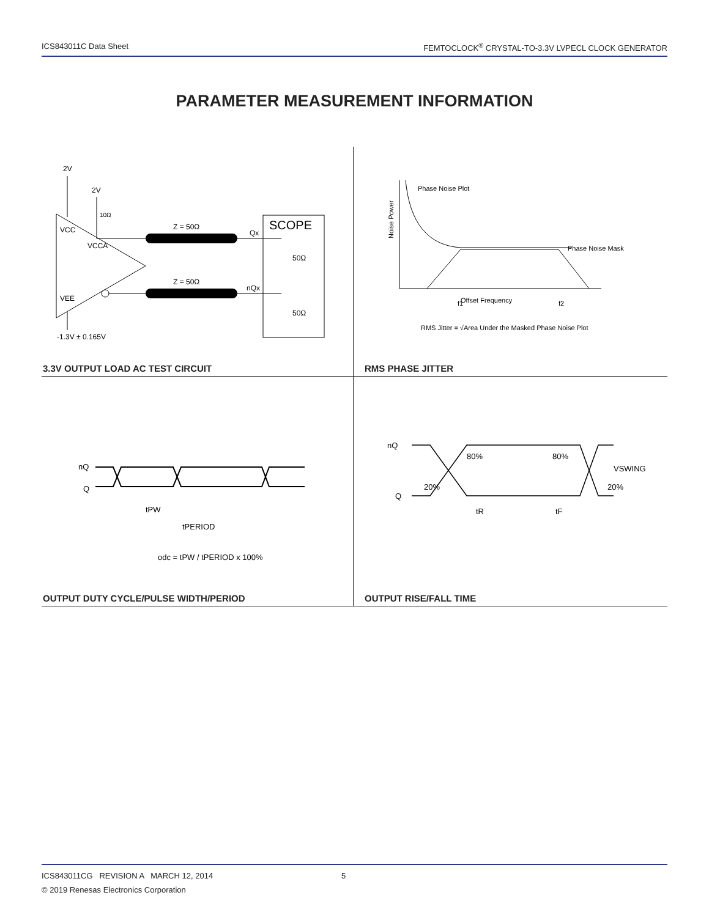ICS843011C Data Sheet FEMTOCLOCK<sup>®</sup> CRYSTAL-TO-3.3V LVPECL CLOCK GENERATOR
PARAMETER MEASUREMENT INFORMATION
2V
2V
10Ω
VCC
VCCA
VEE
Z = 50Ω
Qx
SCOPE
50Ω
Z = 50Ω
nQx
50Ω
-1.3V ± 0.165V
3.3V OUTPUT LOAD AC TEST CIRCUIT
Phase Noise Plot
Phase Noise Mask
Noise Power
Offset Frequency
f1
f2
RMS Jitter = √Area Under the Masked Phase Noise Plot
RMS PHASE JITTER
nQ
Q
tPW
tPERIOD
odc = tPW / tPERIOD x 100%
OUTPUT DUTY CYCLE/PULSE WIDTH/PERIOD
nQ
Q
80%
80%
20%
20%
VSWING
tR
tF
OUTPUT RISE/FALL TIME
ICS843011CG REVISION A MARCH 12, 2014 5
© 2019 Renesas Electronics Corporation